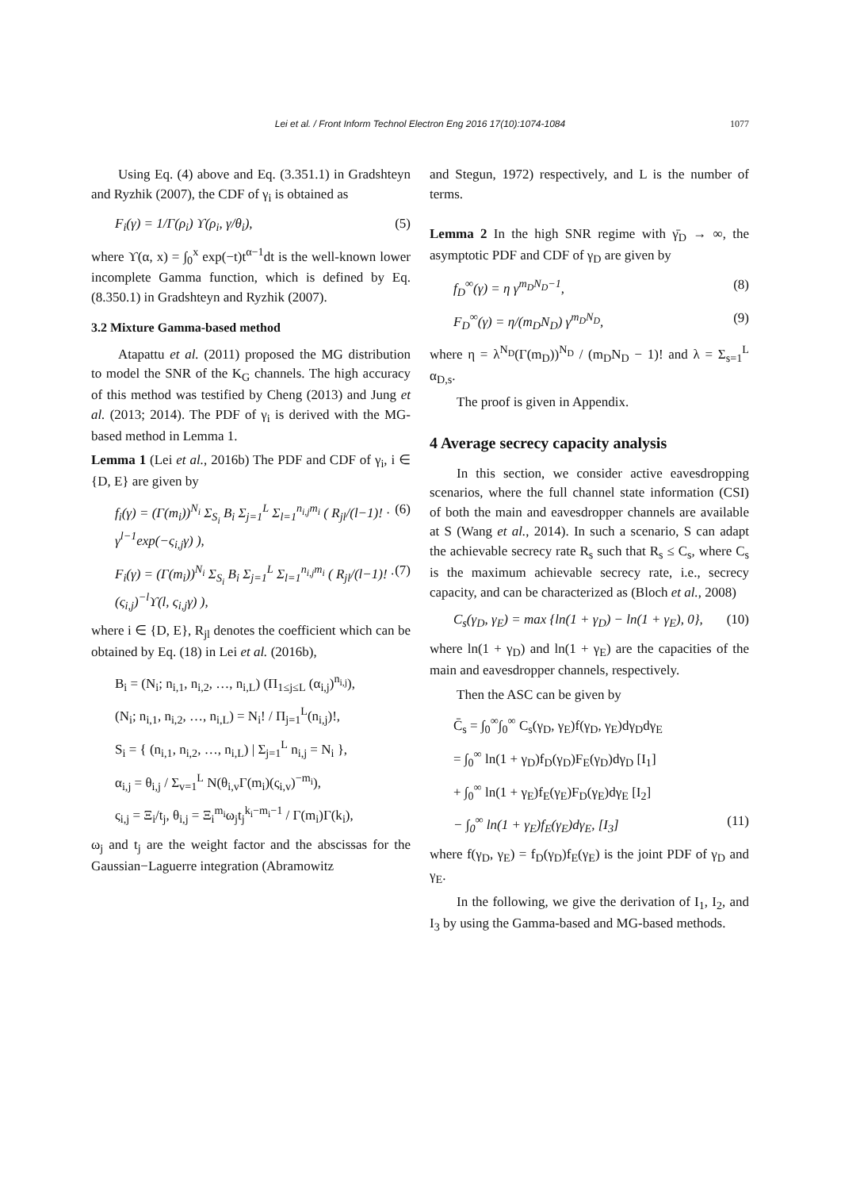1077 Lei et al. / Front Inform Technol Electron Eng 2016 17(10):1074-1084
Using Eq. (4) above and Eq. (3.351.1) in Gradshteyn and Ryzhik (2007), the CDF of γ<sub>i</sub> is obtained as
F<sub>i</sub>(γ) = 1/Γ(ρ<sub>i</sub>) ϒ(ρ<sub>i</sub>, γ/θ<sub>i</sub>), (5)
where ϒ(α, x) = ∫<sub>0</sub><sup>x</sup> exp(−t)t<sup>α−1</sup>dt is the well-known lower incomplete Gamma function, which is defined by Eq. (8.350.1) in Gradshteyn and Ryzhik (2007).
3.2 Mixture Gamma-based method
Atapattu et al. (2011) proposed the MG distribution to model the SNR of the K<sub>G</sub> channels. The high accuracy of this method was testified by Cheng (2013) and Jung et al. (2013; 2014). The PDF of γ<sub>i</sub> is derived with the MG-based method in Lemma 1.
Lemma 1 (Lei et al., 2016b) The PDF and CDF of γ<sub>i</sub>, i ∈ {D, E} are given by
f<sub>i</sub>(γ) = (Γ(m<sub>i</sub>))<sup>N<sub>i</sub></sup> Σ<sub>S<sub>i</sub></sub> B<sub>i</sub> Σ<sub>j=1</sub><sup>L</sup> Σ<sub>l=1</sub><sup>n<sub>i,j</sub>m<sub>i</sub></sup> ( R<sub>jl</sub>/(l−1)! · γ<sup>l−1</sup>exp(−ς<sub>i,j</sub>γ) ), (6)
F<sub>i</sub>(γ) = (Γ(m<sub>i</sub>))<sup>N<sub>i</sub></sup> Σ<sub>S<sub>i</sub></sub> B<sub>i</sub> Σ<sub>j=1</sub><sup>L</sup> Σ<sub>l=1</sub><sup>n<sub>i,j</sub>m<sub>i</sub></sup> ( R<sub>jl</sub>/(l−1)! · (ς<sub>i,j</sub>)<sup>−l</sup>ϒ(l, ς<sub>i,j</sub>γ) ), (7)
where i ∈ {D, E}, R<sub>jl</sub> denotes the coefficient which can be obtained by Eq. (18) in Lei et al. (2016b),
B<sub>i</sub> = (N<sub>i</sub>; n<sub>i,1</sub>, n<sub>i,2</sub>, …, n<sub>i,L</sub>) (Π<sub>1≤j≤L</sub> (α<sub>i,j</sub>)<sup>n<sub>i,j</sub></sup>),
(N<sub>i</sub>; n<sub>i,1</sub>, n<sub>i,2</sub>, …, n<sub>i,L</sub>) = N<sub>i</sub>! / Π<sub>j=1</sub><sup>L</sup>(n<sub>i,j</sub>)!,
S<sub>i</sub> = { (n<sub>i,1</sub>, n<sub>i,2</sub>, …, n<sub>i,L</sub>) | Σ<sub>j=1</sub><sup>L</sup> n<sub>i,j</sub> = N<sub>i</sub> },
α<sub>i,j</sub> = θ<sub>i,j</sub> / Σ<sub>v=1</sub><sup>L</sup> N(θ<sub>i,v</sub>Γ(m<sub>i</sub>)(ς<sub>i,v</sub>)<sup>−m<sub>i</sub></sup>),
ς<sub>i,j</sub> = Ξ<sub>i</sub>/t<sub>j</sub>, θ<sub>i,j</sub> = Ξ<sub>i</sub><sup>m<sub>i</sub></sup>ω<sub>j</sub>t<sub>j</sub><sup>k<sub>i</sub>−m<sub>i</sub>−1</sup> / Γ(m<sub>i</sub>)Γ(k<sub>i</sub>),
ω<sub>j</sub> and t<sub>j</sub> are the weight factor and the abscissas for the Gaussian−Laguerre integration (Abramowitz
and Stegun, 1972) respectively, and L is the number of terms.
Lemma 2 In the high SNR regime with γ̄<sub>D</sub> → ∞, the asymptotic PDF and CDF of γ<sub>D</sub> are given by
f<sub>D</sub><sup>∞</sup>(γ) = η γ<sup>m<sub>D</sub>N<sub>D</sub>−1</sup>, (8)
F<sub>D</sub><sup>∞</sup>(γ) = η/(m<sub>D</sub>N<sub>D</sub>) γ<sup>m<sub>D</sub>N<sub>D</sub></sup>, (9)
where η = λ<sup>N<sub>D</sub></sup>(Γ(m<sub>D</sub>))<sup>N<sub>D</sub></sup> / (m<sub>D</sub>N<sub>D</sub> − 1)! and λ = Σ<sub>s=1</sub><sup>L</sup> α<sub>D,s</sub>.
The proof is given in Appendix.
4 Average secrecy capacity analysis
In this section, we consider active eavesdropping scenarios, where the full channel state information (CSI) of both the main and eavesdropper channels are available at S (Wang et al., 2014). In such a scenario, S can adapt the achievable secrecy rate R<sub>s</sub> such that R<sub>s</sub> ≤ C<sub>s</sub>, where C<sub>s</sub> is the maximum achievable secrecy rate, i.e., secrecy capacity, and can be characterized as (Bloch et al., 2008)
C<sub>s</sub>(γ<sub>D</sub>, γ<sub>E</sub>) = max {ln(1 + γ<sub>D</sub>) − ln(1 + γ<sub>E</sub>), 0}, (10)
where ln(1 + γ<sub>D</sub>) and ln(1 + γ<sub>E</sub>) are the capacities of the main and eavesdropper channels, respectively.
Then the ASC can be given by
C̄<sub>s</sub> = ∫<sub>0</sub><sup>∞</sup>∫<sub>0</sub><sup>∞</sup> C<sub>s</sub>(γ<sub>D</sub>, γ<sub>E</sub>)f(γ<sub>D</sub>, γ<sub>E</sub>)dγ<sub>D</sub>dγ<sub>E</sub>
= ∫<sub>0</sub><sup>∞</sup> ln(1 + γ<sub>D</sub>)f<sub>D</sub>(γ<sub>D</sub>)F<sub>E</sub>(γ<sub>D</sub>)dγ<sub>D</sub> [I<sub>1</sub>]
+ ∫<sub>0</sub><sup>∞</sup> ln(1 + γ<sub>E</sub>)f<sub>E</sub>(γ<sub>E</sub>)F<sub>D</sub>(γ<sub>E</sub>)dγ<sub>E</sub> [I<sub>2</sub>]
− ∫<sub>0</sub><sup>∞</sup> ln(1 + γ<sub>E</sub>)f<sub>E</sub>(γ<sub>E</sub>)dγ<sub>E</sub>, [I<sub>3</sub>] (11)
where f(γ<sub>D</sub>, γ<sub>E</sub>) = f<sub>D</sub>(γ<sub>D</sub>)f<sub>E</sub>(γ<sub>E</sub>) is the joint PDF of γ<sub>D</sub> and γ<sub>E</sub>.
In the following, we give the derivation of I<sub>1</sub>, I<sub>2</sub>, and I<sub>3</sub> by using the Gamma-based and MG-based methods.